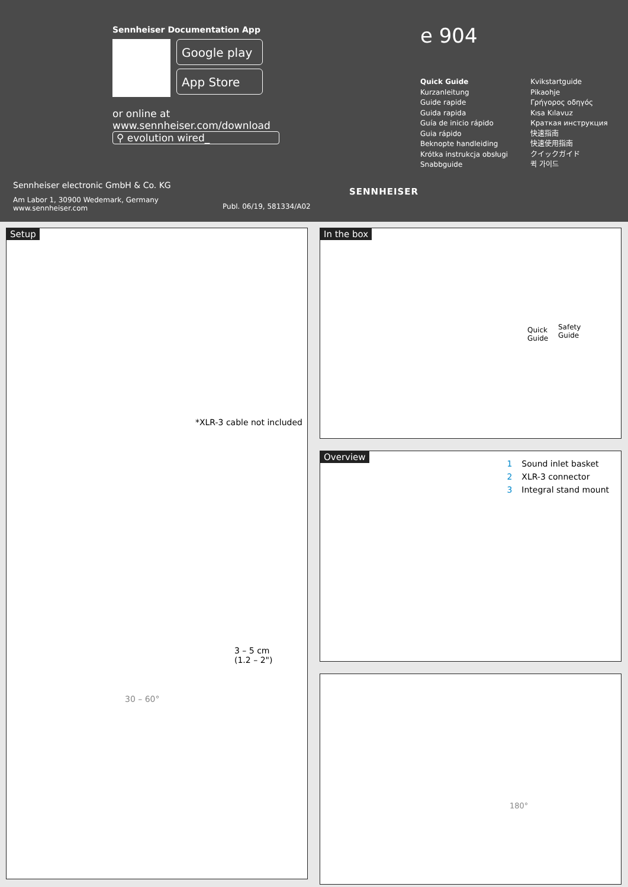Sennheiser Documentation App
Google play
App Store
or online at
www.sennheiser.com/download
⚲ evolution wired_
e 904
Quick Guide
Kurzanleitung
Guide rapide
Guida rapida
Guía de inicio rápido
Guia rápido
Beknopte handleiding
Krótka instrukcja obsługi
Snabbguide
Kvikstartguide
Pikaohje
Γρήγορος οδηγός
Kısa Kılavuz
Краткая инструкция
快速指南
快速使用指南
クイックガイド
퀵 가이드
Sennheiser electronic GmbH & Co. KG
Am Labor 1, 30900 Wedemark, Germany
www.sennheiser.com
Publ. 06/19, 581334/A02
SENNHEISER
Setup
*XLR-3 cable not included
3 – 5 cm
(1.2 – 2")
30 – 60°
In the box
Quick
Guide
Safety
Guide
Overview
1 Sound inlet basket
2 XLR-3 connector
3 Integral stand mount
180°